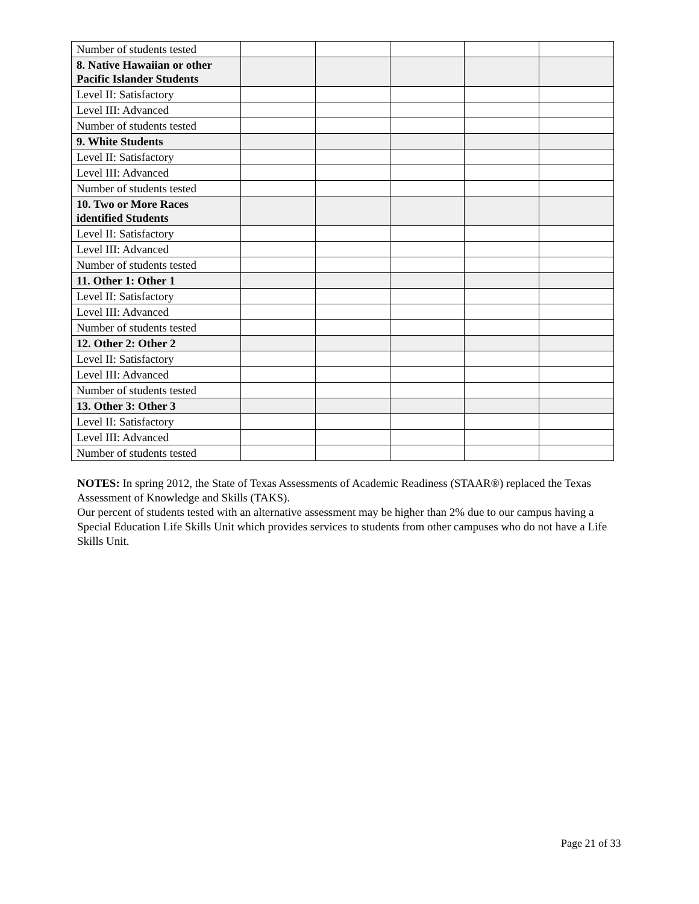| Number of students tested | | | | | |
| 8. Native Hawaiian or other Pacific Islander Students | | | | | |
| Level II: Satisfactory | | | | | |
| Level III: Advanced | | | | | |
| Number of students tested | | | | | |
| 9. White Students | | | | | |
| Level II: Satisfactory | | | | | |
| Level III: Advanced | | | | | |
| Number of students tested | | | | | |
| 10. Two or More Races identified Students | | | | | |
| Level II: Satisfactory | | | | | |
| Level III: Advanced | | | | | |
| Number of students tested | | | | | |
| 11. Other 1: Other 1 | | | | | |
| Level II: Satisfactory | | | | | |
| Level III: Advanced | | | | | |
| Number of students tested | | | | | |
| 12. Other 2: Other 2 | | | | | |
| Level II: Satisfactory | | | | | |
| Level III: Advanced | | | | | |
| Number of students tested | | | | | |
| 13. Other 3: Other 3 | | | | | |
| Level II: Satisfactory | | | | | |
| Level III: Advanced | | | | | |
| Number of students tested | | | | | |
NOTES: In spring 2012, the State of Texas Assessments of Academic Readiness (STAAR®) replaced the Texas Assessment of Knowledge and Skills (TAKS).
Our percent of students tested with an alternative assessment may be higher than 2% due to our campus having a Special Education Life Skills Unit which provides services to students from other campuses who do not have a Life Skills Unit.
Page 21 of 33